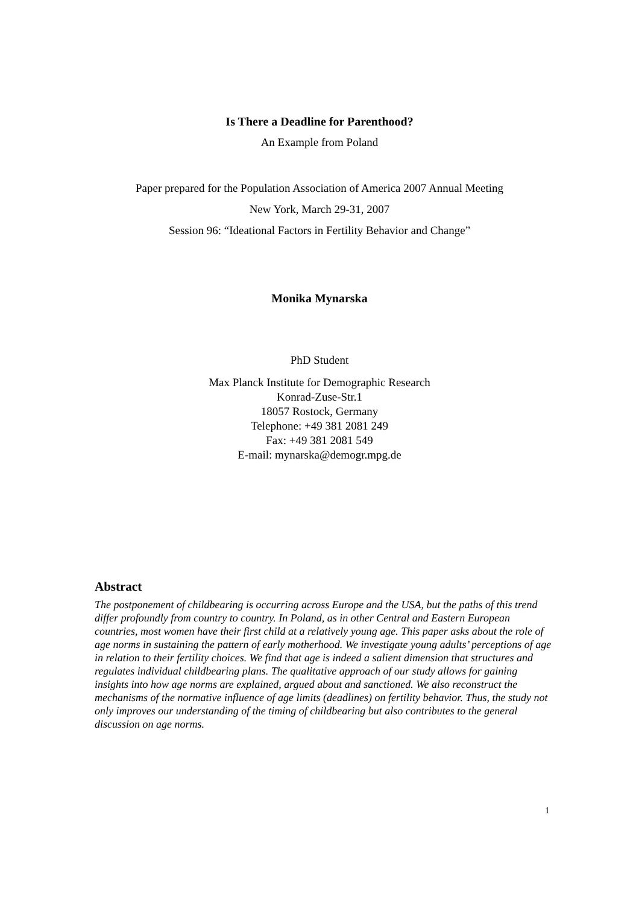Is There a Deadline for Parenthood?
An Example from Poland
Paper prepared for the Population Association of America 2007 Annual Meeting
New York, March 29-31, 2007
Session 96: “Ideational Factors in Fertility Behavior and Change”
Monika Mynarska
PhD Student
Max Planck Institute for Demographic Research
Konrad-Zuse-Str.1
18057 Rostock, Germany
Telephone: +49 381 2081 249
Fax: +49 381 2081 549
E-mail: mynarska@demogr.mpg.de
Abstract
The postponement of childbearing is occurring across Europe and the USA, but the paths of this trend differ profoundly from country to country. In Poland, as in other Central and Eastern European countries, most women have their first child at a relatively young age. This paper asks about the role of age norms in sustaining the pattern of early motherhood. We investigate young adults’ perceptions of age in relation to their fertility choices. We find that age is indeed a salient dimension that structures and regulates individual childbearing plans. The qualitative approach of our study allows for gaining insights into how age norms are explained, argued about and sanctioned. We also reconstruct the mechanisms of the normative influence of age limits (deadlines) on fertility behavior. Thus, the study not only improves our understanding of the timing of childbearing but also contributes to the general discussion on age norms.
1